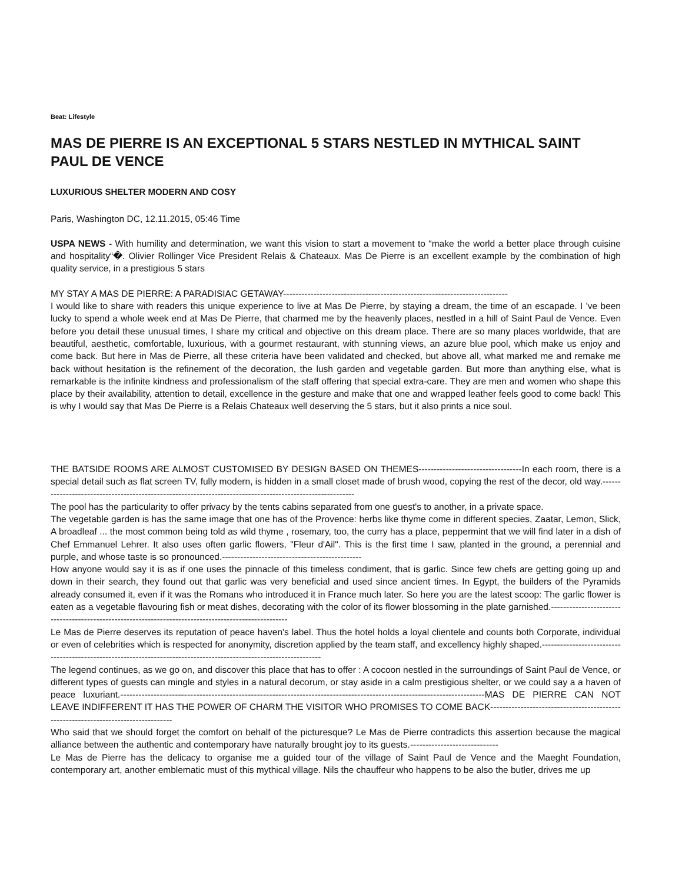Beat: Lifestyle
MAS DE PIERRE IS AN EXCEPTIONAL 5 STARS NESTLED IN MYTHICAL SAINT PAUL DE VENCE
LUXURIOUS SHELTER MODERN AND COSY
Paris, Washington DC, 12.11.2015, 05:46 Time
USPA NEWS - With humility and determination, we want this vision to start a movement to “make the world a better place through cuisine and hospitality“�. Olivier Rollinger Vice President Relais & Chateaux. Mas De Pierre is an excellent example by the combination of high quality service, in a prestigious 5 stars
MY STAY A MAS DE PIERRE: A PARADISIAC GETAWAY--------------------------------------------------------------------------
I would like to share with readers this unique experience to live at Mas De Pierre, by staying a dream, the time of an escapade. I 've been lucky to spend a whole week end at Mas De Pierre, that charmed me by the heavenly places, nestled in a hill of Saint Paul de Vence. Even before you detail these unusual times, I share my critical and objective on this dream place. There are so many places worldwide, that are beautiful, aesthetic, comfortable, luxurious, with a gourmet restaurant, with stunning views, an azure blue pool, which make us enjoy and come back. But here in Mas de Pierre, all these criteria have been validated and checked, but above all, what marked me and remake me back without hesitation is the refinement of the decoration, the lush garden and vegetable garden. But more than anything else, what is remarkable is the infinite kindness and professionalism of the staff offering that special extra-care. They are men and women who shape this place by their availability, attention to detail, excellence in the gesture and make that one and wrapped leather feels good to come back! This is why I would say that Mas De Pierre is a Relais Chateaux well deserving the 5 stars, but it also prints a nice soul.
THE BATSIDE ROOMS ARE ALMOST CUSTOMISED BY DESIGN BASED ON THEMES----------------------------------In each room, there is a special detail such as flat screen TV, fully modern, is hidden in a small closet made of brush wood, copying the rest of the decor, old way.----------------------------------------------------------------------------------------------------------
The pool has the particularity to offer privacy by the tents cabins separated from one guest's to another, in a private space.
The vegetable garden is has the same image that one has of the Provence: herbs like thyme come in different species, Zaatar, Lemon, Slick, A broadleaf ... the most common being told as wild thyme , rosemary, too, the curry has a place, peppermint that we will find later in a dish of Chef Emmanuel Lehrer. It also uses often garlic flowers, "Fleur d'Ail". This is the first time I saw, planted in the ground, a perennial and purple, and whose taste is so pronounced.----------------------------------------------
How anyone would say it is as if one uses the pinnacle of this timeless condiment, that is garlic. Since few chefs are getting going up and down in their search, they found out that garlic was very beneficial and used since ancient times. In Egypt, the builders of the Pyramids already consumed it, even if it was the Romans who introduced it in France much later. So here you are the latest scoop: The garlic flower is eaten as a vegetable flavouring fish or meat dishes, decorating with the color of its flower blossoming in the plate garnished.-----------------------------------------------------------------------------------------------------
Le Mas de Pierre deserves its reputation of peace haven's label. Thus the hotel holds a loyal clientele and counts both Corporate, individual or even of celebrities which is respected for anonymity, discretion applied by the team staff, and excellency highly shaped.-------------------------------------------------------------------------------------------------------------------
The legend continues, as we go on, and discover this place that has to offer : A cocoon nestled in the surroundings of Saint Paul de Vence, or different types of guests can mingle and styles in a natural decorum, or stay aside in a calm prestigious shelter, or we could say a a haven of peace luxuriant.------------------------------------------------------------------------------------------------------------------------MAS DE PIERRE CAN NOT LEAVE INDIFFERENT IT HAS THE POWER OF CHARM THE VISITOR WHO PROMISES TO COME BACK-----------------------------------------------------------------------------------
Who said that we should forget the comfort on behalf of the picturesque? Le Mas de Pierre contradicts this assertion because the magical alliance between the authentic and contemporary have naturally brought joy to its guests.-----------------------------
Le Mas de Pierre has the delicacy to organise me a guided tour of the village of Saint Paul de Vence and the Maeght Foundation, contemporary art, another emblematic must of this mythical village. Nils the chauffeur who happens to be also the butler, drives me up